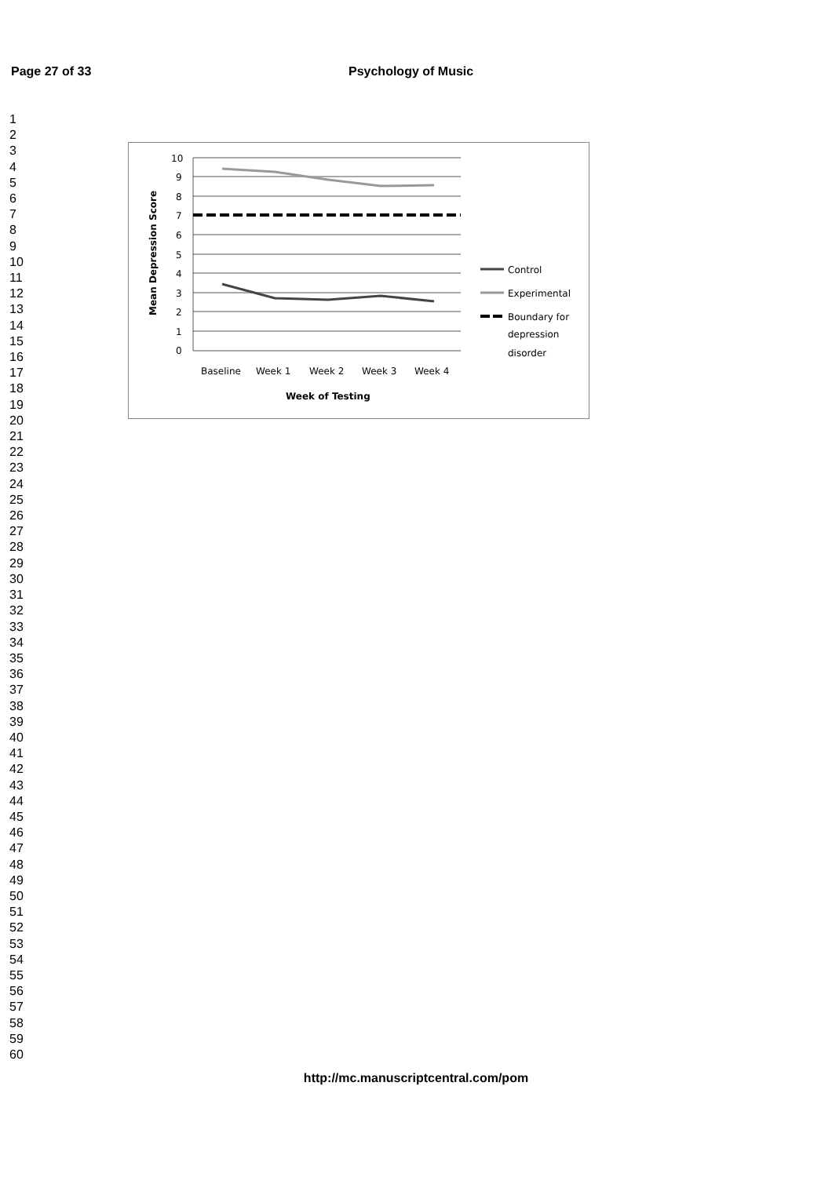Page 27 of 33 Psychology of Music
1
2
3
4
5
6
7
8
9
10
11
12
13
14
15
16
17
18
19
20
21
22
23
24
25
26
27
28
29
30
31
32
33
34
35
36
37
38
39
40
41
42
43
44
45
46
47
48
49
50
51
52
53
54
55
56
57
58
59
60
10
9
8
7
6
5
4
3
2
1
0
Baseline
Week 1
Week 2
Week 3
Week 4
Week of Testing
Mean Depression Score
Control
Experimental
Boundary for
depression
disorder
http://mc.manuscriptcentral.com/pom